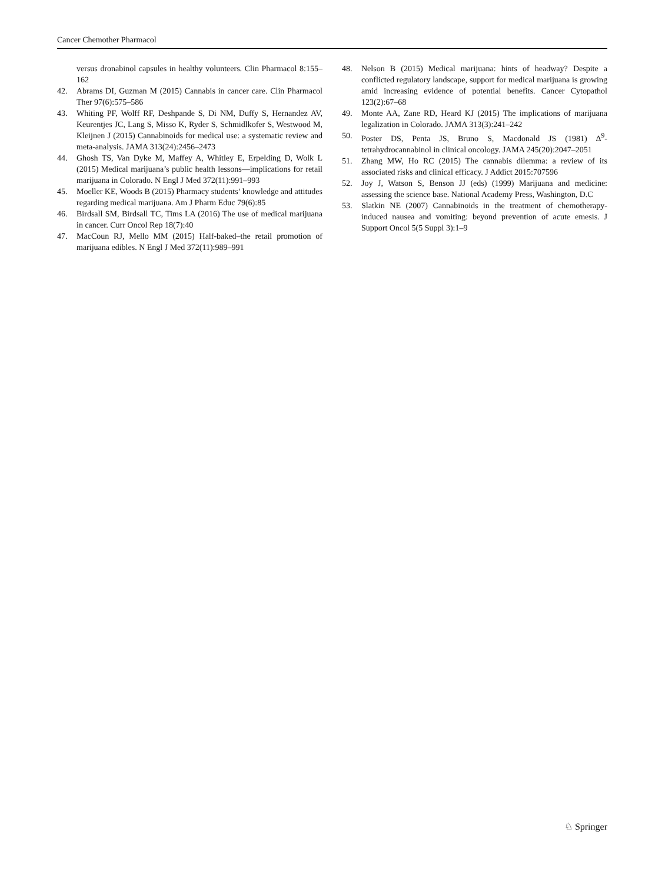Cancer Chemother Pharmacol
versus dronabinol capsules in healthy volunteers. Clin Pharmacol 8:155–162
42. Abrams DI, Guzman M (2015) Cannabis in cancer care. Clin Pharmacol Ther 97(6):575–586
43. Whiting PF, Wolff RF, Deshpande S, Di NM, Duffy S, Hernandez AV, Keurentjes JC, Lang S, Misso K, Ryder S, Schmidlkofer S, Westwood M, Kleijnen J (2015) Cannabinoids for medical use: a systematic review and meta-analysis. JAMA 313(24):2456–2473
44. Ghosh TS, Van Dyke M, Maffey A, Whitley E, Erpelding D, Wolk L (2015) Medical marijuana’s public health lessons—implications for retail marijuana in Colorado. N Engl J Med 372(11):991–993
45. Moeller KE, Woods B (2015) Pharmacy students’ knowledge and attitudes regarding medical marijuana. Am J Pharm Educ 79(6):85
46. Birdsall SM, Birdsall TC, Tims LA (2016) The use of medical marijuana in cancer. Curr Oncol Rep 18(7):40
47. MacCoun RJ, Mello MM (2015) Half-baked–the retail promotion of marijuana edibles. N Engl J Med 372(11):989–991
48. Nelson B (2015) Medical marijuana: hints of headway? Despite a conflicted regulatory landscape, support for medical marijuana is growing amid increasing evidence of potential benefits. Cancer Cytopathol 123(2):67–68
49. Monte AA, Zane RD, Heard KJ (2015) The implications of marijuana legalization in Colorado. JAMA 313(3):241–242
50. Poster DS, Penta JS, Bruno S, Macdonald JS (1981) Δ<sup>9</sup>-tetrahydrocannabinol in clinical oncology. JAMA 245(20):2047–2051
51. Zhang MW, Ho RC (2015) The cannabis dilemma: a review of its associated risks and clinical efficacy. J Addict 2015:707596
52. Joy J, Watson S, Benson JJ (eds) (1999) Marijuana and medicine: assessing the science base. National Academy Press, Washington, D.C
53. Slatkin NE (2007) Cannabinoids in the treatment of chemotherapy-induced nausea and vomiting: beyond prevention of acute emesis. J Support Oncol 5(5 Suppl 3):1–9
♘ Springer